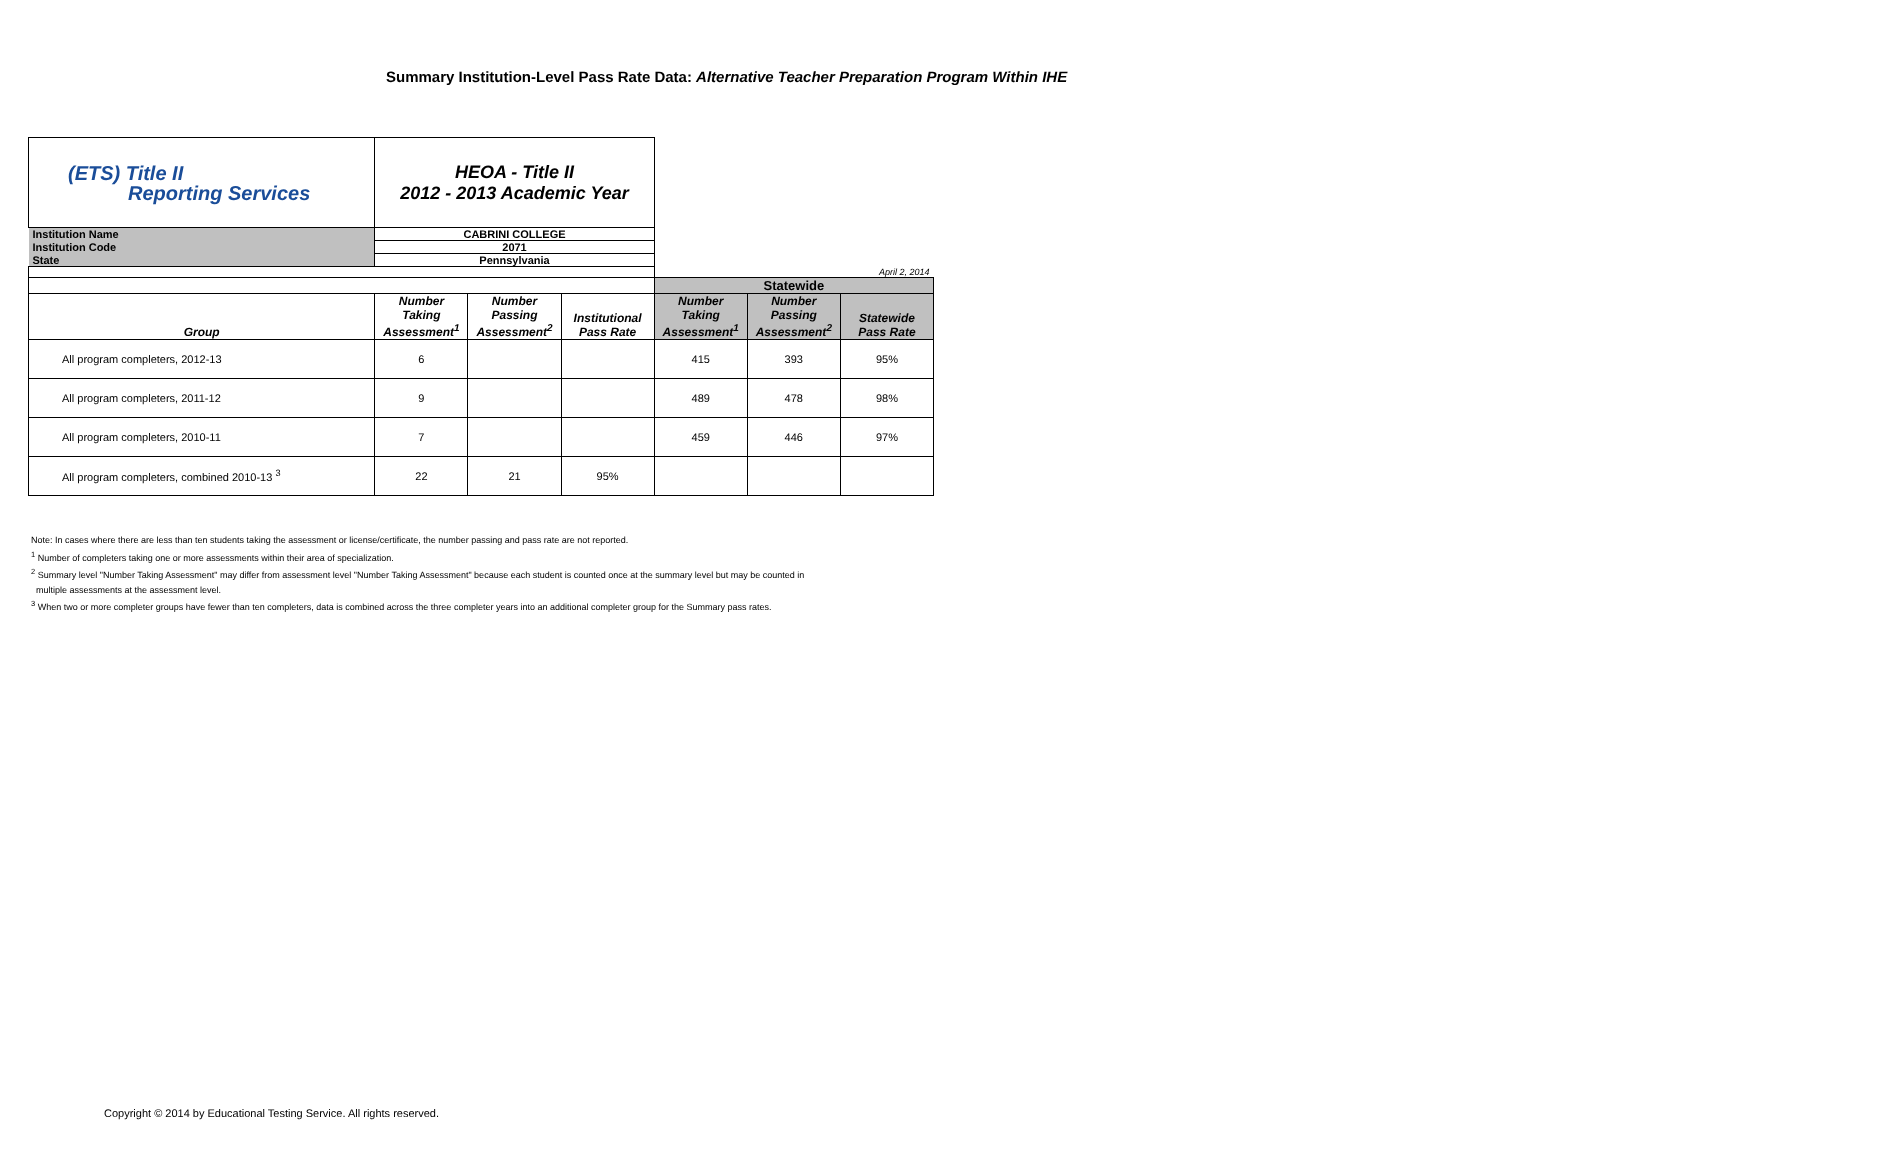Summary Institution-Level Pass Rate Data: Alternative Teacher Preparation Program Within IHE
| (ETS) Title II Reporting Services | HEOA - Title II 2012 - 2013 Academic Year | | | | | |
| Institution Name | CABRINI COLLEGE | | | | | |
| Institution Code | 2071 | | | | | |
| State | Pennsylvania | | | | | |
| | | | | April 2, 2014 | | |
| | | | | Statewide | | |
| Group | Number Taking Assessment<sup>1</sup> | Number Passing Assessment<sup>2</sup> | Institutional Pass Rate | Number Taking Assessment<sup>1</sup> | Number Passing Assessment<sup>2</sup> | Statewide Pass Rate |
| All program completers, 2012-13 | 6 | | | 415 | 393 | 95% |
| All program completers, 2011-12 | 9 | | | 489 | 478 | 98% |
| All program completers, 2010-11 | 7 | | | 459 | 446 | 97% |
| All program completers, combined 2010-13 <sup>3</sup> | 22 | 21 | 95% | | | |
Note: In cases where there are less than ten students taking the assessment or license/certificate, the number passing and pass rate are not reported.
<sup>1</sup> Number of completers taking one or more assessments within their area of specialization.
<sup>2</sup> Summary level "Number Taking Assessment" may differ from assessment level "Number Taking Assessment" because each student is counted once at the summary level but may be counted in
multiple assessments at the assessment level.
<sup>3</sup> When two or more completer groups have fewer than ten completers, data is combined across the three completer years into an additional completer group for the Summary pass rates.
Copyright © 2014 by Educational Testing Service. All rights reserved.